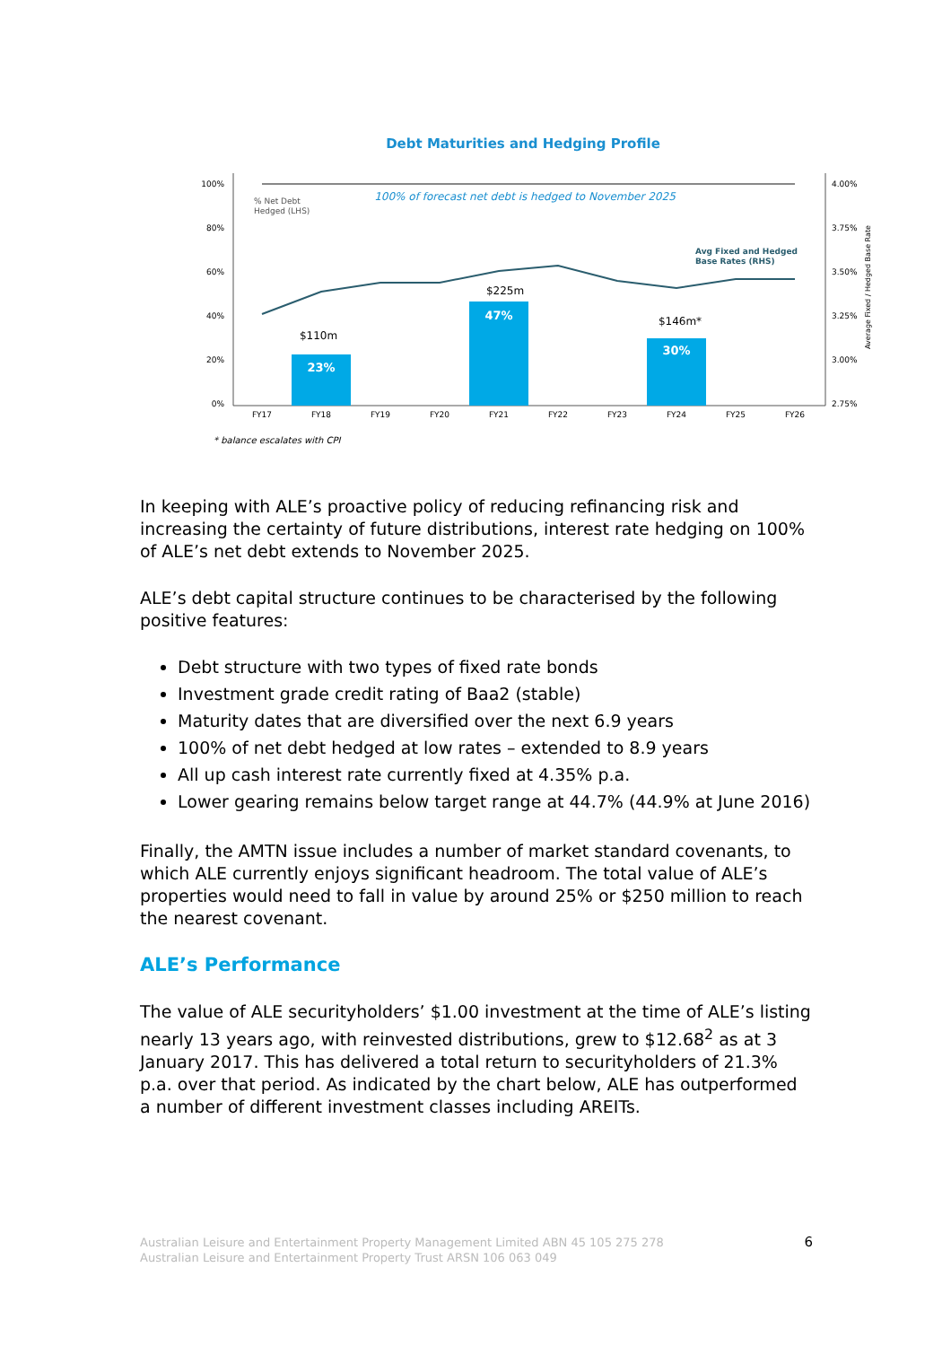Debt Maturities and Hedging Profile
100%
80%
60%
40%
20%
0%
4.00%
3.75%
3.50%
3.25%
3.00%
2.75%
% Net Debt
Hedged (LHS)
100% of forecast net debt is hedged to November 2025
23%
47%
30%
$110m
$225m
$146m*
Avg Fixed and Hedged
Base Rates (RHS)
FY17
FY18
FY19
FY20
FY21
FY22
FY23
FY24
FY25
FY26
Average Fixed / Hedged Base Rate
* balance escalates with CPI
In keeping with ALE’s proactive policy of reducing refinancing risk and increasing the certainty of future distributions, interest rate hedging on 100% of ALE’s net debt extends to November 2025.
ALE’s debt capital structure continues to be characterised by the following positive features:
Debt structure with two types of fixed rate bonds
Investment grade credit rating of Baa2 (stable)
Maturity dates that are diversified over the next 6.9 years
100% of net debt hedged at low rates – extended to 8.9 years
All up cash interest rate currently fixed at 4.35% p.a.
Lower gearing remains below target range at 44.7% (44.9% at June 2016)
Finally, the AMTN issue includes a number of market standard covenants, to which ALE currently enjoys significant headroom. The total value of ALE’s properties would need to fall in value by around 25% or $250 million to reach the nearest covenant.
ALE’s Performance
The value of ALE securityholders’ $1.00 investment at the time of ALE’s listing nearly 13 years ago, with reinvested distributions, grew to $12.68<sup>2</sup> as at 3 January 2017. This has delivered a total return to securityholders of 21.3% p.a. over that period. As indicated by the chart below, ALE has outperformed a number of different investment classes including AREITs.
Australian Leisure and Entertainment Property Management Limited ABN 45 105 275 278
Australian Leisure and Entertainment Property Trust ARSN 106 063 049
6